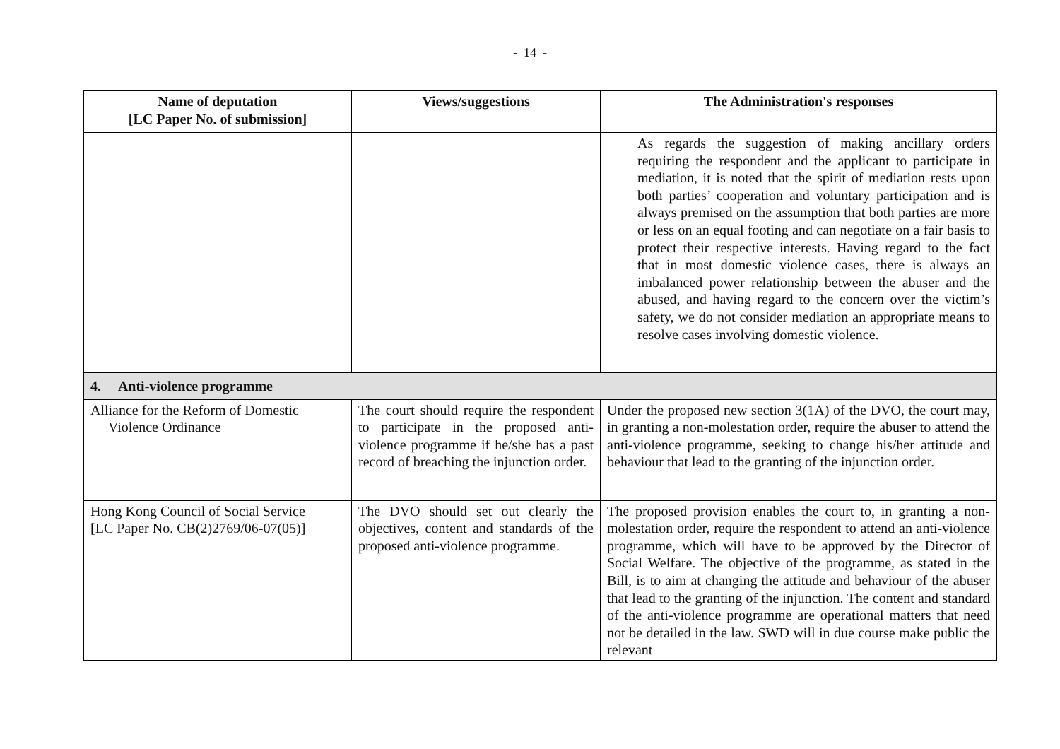- 14 -
| Name of deputation [LC Paper No. of submission] | Views/suggestions | The Administration's responses |
| --- | --- | --- |
| | | As regards the suggestion of making ancillary orders requiring the respondent and the applicant to participate in mediation, it is noted that the spirit of mediation rests upon both parties’ cooperation and voluntary participation and is always premised on the assumption that both parties are more or less on an equal footing and can negotiate on a fair basis to protect their respective interests. Having regard to the fact that in most domestic violence cases, there is always an imbalanced power relationship between the abuser and the abused, and having regard to the concern over the victim’s safety, we do not consider mediation an appropriate means to resolve cases involving domestic violence. |
| 4. Anti-violence programme | | |
| Alliance for the Reform of Domestic Violence Ordinance | The court should require the respondent to participate in the proposed anti-violence programme if he/she has a past record of breaching the injunction order. | Under the proposed new section 3(1A) of the DVO, the court may, in granting a non-molestation order, require the abuser to attend the anti-violence programme, seeking to change his/her attitude and behaviour that lead to the granting of the injunction order. |
| Hong Kong Council of Social Service [LC Paper No. CB(2)2769/06-07(05)] | The DVO should set out clearly the objectives, content and standards of the proposed anti-violence programme. | The proposed provision enables the court to, in granting a non-molestation order, require the respondent to attend an anti-violence programme, which will have to be approved by the Director of Social Welfare. The objective of the programme, as stated in the Bill, is to aim at changing the attitude and behaviour of the abuser that lead to the granting of the injunction. The content and standard of the anti-violence programme are operational matters that need not be detailed in the law. SWD will in due course make public the relevant |